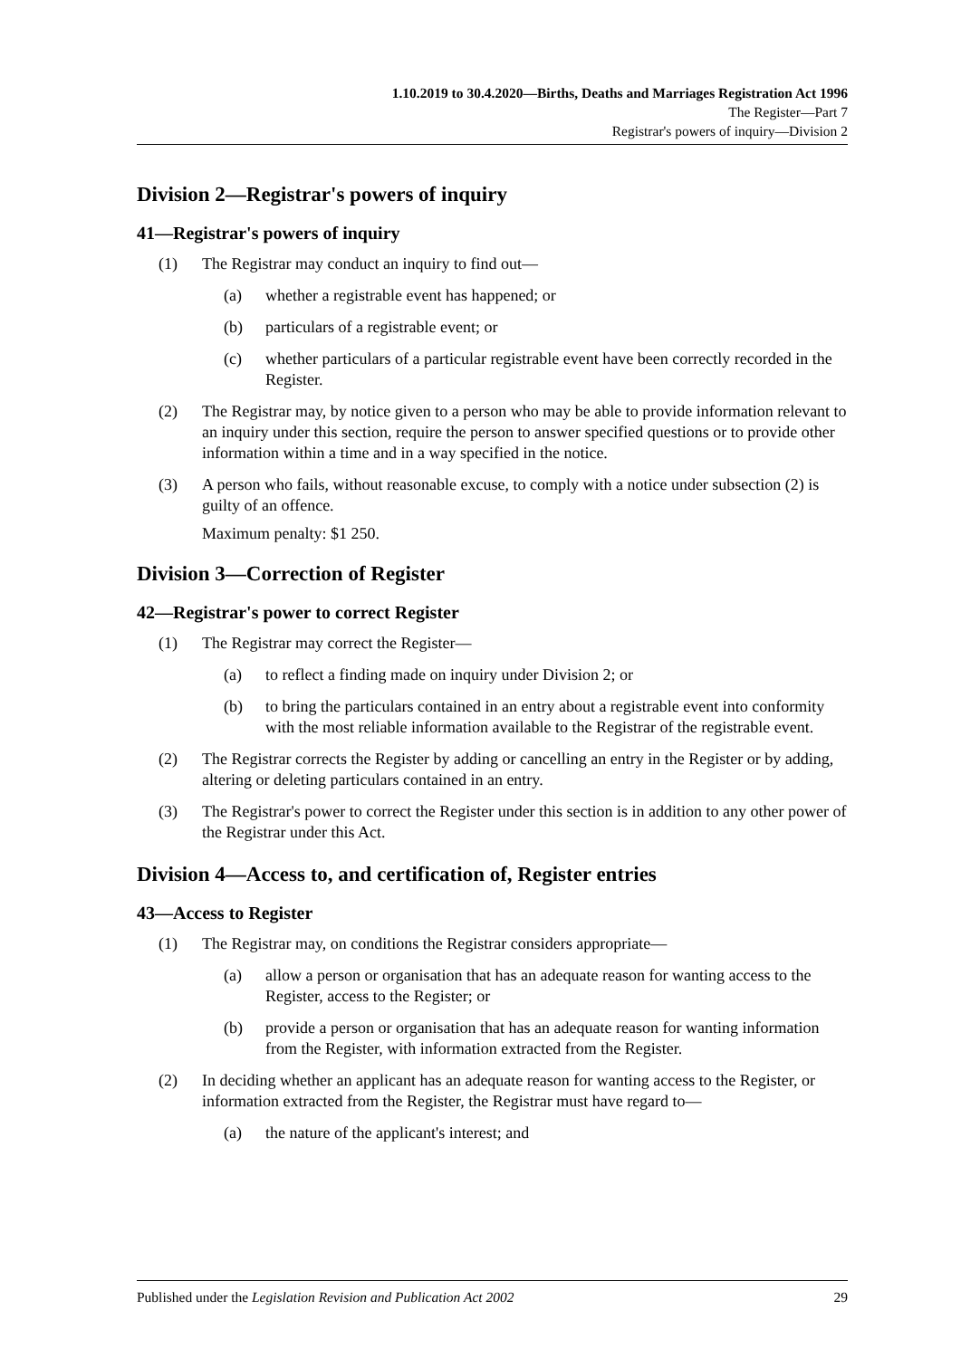1.10.2019 to 30.4.2020—Births, Deaths and Marriages Registration Act 1996
The Register—Part 7
Registrar's powers of inquiry—Division 2
Division 2—Registrar's powers of inquiry
41—Registrar's powers of inquiry
(1) The Registrar may conduct an inquiry to find out—
(a) whether a registrable event has happened; or
(b) particulars of a registrable event; or
(c) whether particulars of a particular registrable event have been correctly recorded in the Register.
(2) The Registrar may, by notice given to a person who may be able to provide information relevant to an inquiry under this section, require the person to answer specified questions or to provide other information within a time and in a way specified in the notice.
(3) A person who fails, without reasonable excuse, to comply with a notice under subsection (2) is guilty of an offence.
Maximum penalty: $1 250.
Division 3—Correction of Register
42—Registrar's power to correct Register
(1) The Registrar may correct the Register—
(a) to reflect a finding made on inquiry under Division 2; or
(b) to bring the particulars contained in an entry about a registrable event into conformity with the most reliable information available to the Registrar of the registrable event.
(2) The Registrar corrects the Register by adding or cancelling an entry in the Register or by adding, altering or deleting particulars contained in an entry.
(3) The Registrar's power to correct the Register under this section is in addition to any other power of the Registrar under this Act.
Division 4—Access to, and certification of, Register entries
43—Access to Register
(1) The Registrar may, on conditions the Registrar considers appropriate—
(a) allow a person or organisation that has an adequate reason for wanting access to the Register, access to the Register; or
(b) provide a person or organisation that has an adequate reason for wanting information from the Register, with information extracted from the Register.
(2) In deciding whether an applicant has an adequate reason for wanting access to the Register, or information extracted from the Register, the Registrar must have regard to—
(a) the nature of the applicant's interest; and
Published under the Legislation Revision and Publication Act 2002 29